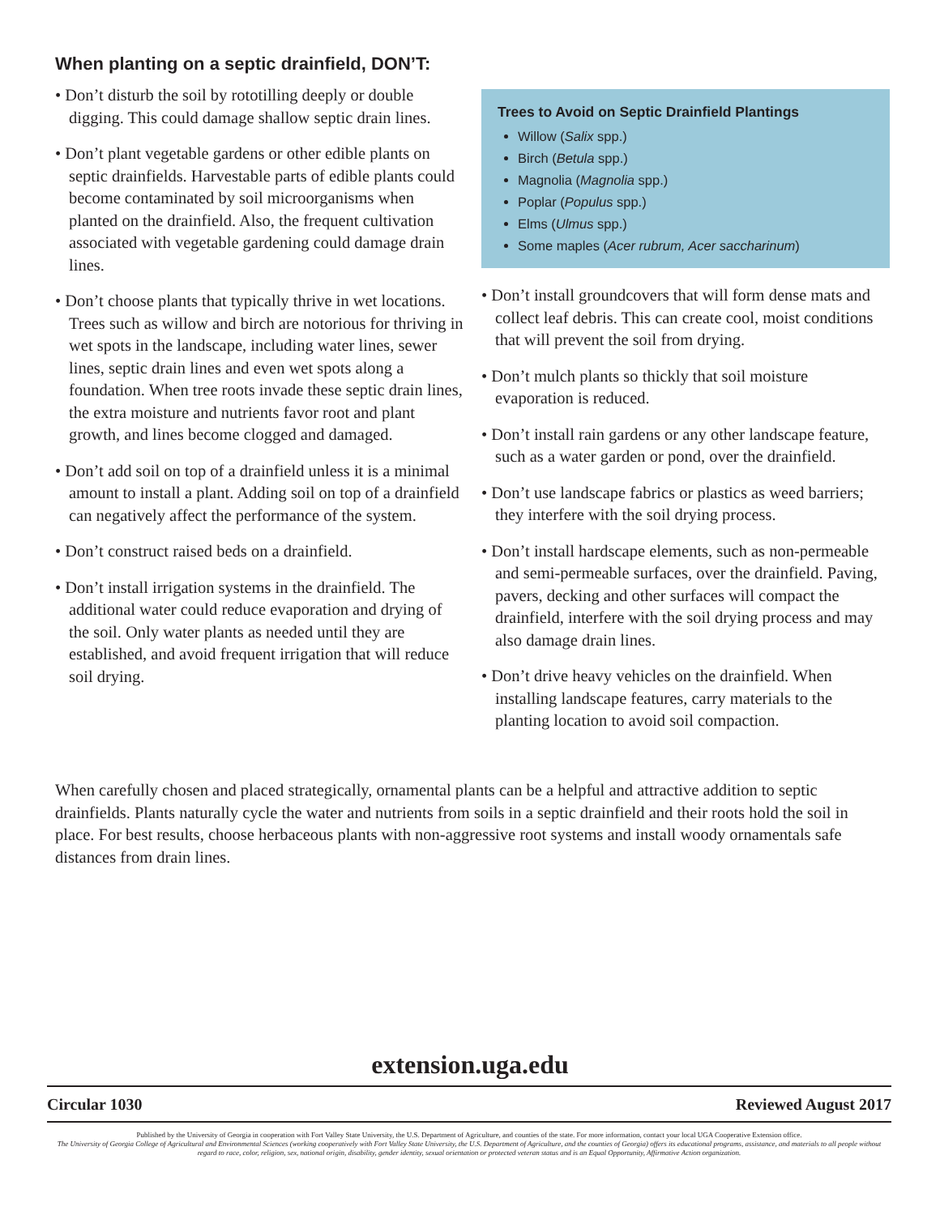When planting on a septic drainfield, DON’T:
• Don’t disturb the soil by rototilling deeply or double digging. This could damage shallow septic drain lines.
• Don’t plant vegetable gardens or other edible plants on septic drainfields. Harvestable parts of edible plants could become contaminated by soil microorganisms when planted on the drainfield. Also, the frequent cultivation associated with vegetable gardening could damage drain lines.
• Don’t choose plants that typically thrive in wet locations. Trees such as willow and birch are notorious for thriving in wet spots in the landscape, including water lines, sewer lines, septic drain lines and even wet spots along a foundation. When tree roots invade these septic drain lines, the extra moisture and nutrients favor root and plant growth, and lines become clogged and damaged.
• Don’t add soil on top of a drainfield unless it is a minimal amount to install a plant. Adding soil on top of a drainfield can negatively affect the performance of the system.
• Don’t construct raised beds on a drainfield.
• Don’t install irrigation systems in the drainfield. The additional water could reduce evaporation and drying of the soil. Only water plants as needed until they are established, and avoid frequent irrigation that will reduce soil drying.
Trees to Avoid on Septic Drainfield Plantings
Willow (Salix spp.)
Birch (Betula spp.)
Magnolia (Magnolia spp.)
Poplar (Populus spp.)
Elms (Ulmus spp.)
Some maples (Acer rubrum, Acer saccharinum)
• Don’t install groundcovers that will form dense mats and collect leaf debris. This can create cool, moist conditions that will prevent the soil from drying.
• Don’t mulch plants so thickly that soil moisture evaporation is reduced.
• Don’t install rain gardens or any other landscape feature, such as a water garden or pond, over the drainfield.
• Don’t use landscape fabrics or plastics as weed barriers; they interfere with the soil drying process.
• Don’t install hardscape elements, such as non-permeable and semi-permeable surfaces, over the drainfield. Paving, pavers, decking and other surfaces will compact the drainfield, interfere with the soil drying process and may also damage drain lines.
• Don’t drive heavy vehicles on the drainfield. When installing landscape features, carry materials to the planting location to avoid soil compaction.
When carefully chosen and placed strategically, ornamental plants can be a helpful and attractive addition to septic drainfields. Plants naturally cycle the water and nutrients from soils in a septic drainfield and their roots hold the soil in place. For best results, choose herbaceous plants with non-aggressive root systems and install woody ornamentals safe distances from drain lines.
extension.uga.edu
Circular 1030 Reviewed August 2017
Published by the University of Georgia in cooperation with Fort Valley State University, the U.S. Department of Agriculture, and counties of the state. For more information, contact your local UGA Cooperative Extension office.
The University of Georgia College of Agricultural and Environmental Sciences (working cooperatively with Fort Valley State University, the U.S. Department of Agriculture, and the counties of Georgia) offers its educational programs, assistance, and materials to all people without regard to race, color, religion, sex, national origin, disability, gender identity, sexual orientation or protected veteran status and is an Equal Opportunity, Affirmative Action organization.